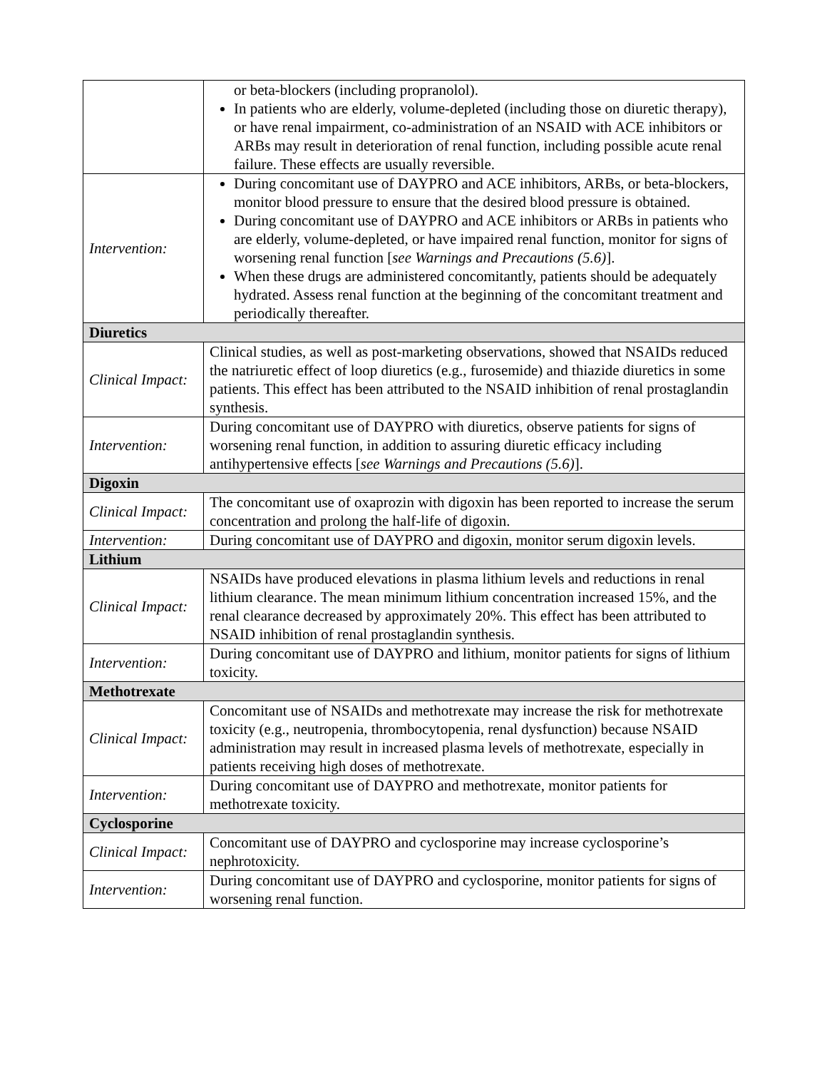| | or beta-blockers (including propranolol). In patients who are elderly, volume-depleted (including those on diuretic therapy), or have renal impairment, co-administration of an NSAID with ACE inhibitors or ARBs may result in deterioration of renal function, including possible acute renal failure. These effects are usually reversible. |
| Intervention: | During concomitant use of DAYPRO and ACE inhibitors, ARBs, or beta-blockers, monitor blood pressure to ensure that the desired blood pressure is obtained. During concomitant use of DAYPRO and ACE inhibitors or ARBs in patients who are elderly, volume-depleted, or have impaired renal function, monitor for signs of worsening renal function [ see Warnings and Precautions (5.6) ]. When these drugs are administered concomitantly, patients should be adequately hydrated. Assess renal function at the beginning of the concomitant treatment and periodically thereafter. |
| Diuretics | |
| Clinical Impact: | Clinical studies, as well as post-marketing observations, showed that NSAIDs reduced the natriuretic effect of loop diuretics (e.g., furosemide) and thiazide diuretics in some patients. This effect has been attributed to the NSAID inhibition of renal prostaglandin synthesis. |
| Intervention: | During concomitant use of DAYPRO with diuretics, observe patients for signs of worsening renal function, in addition to assuring diuretic efficacy including antihypertensive effects [ see Warnings and Precautions (5.6) ]. |
| Digoxin | |
| Clinical Impact: | The concomitant use of oxaprozin with digoxin has been reported to increase the serum concentration and prolong the half-life of digoxin. |
| Intervention: | During concomitant use of DAYPRO and digoxin, monitor serum digoxin levels. |
| Lithium | |
| Clinical Impact: | NSAIDs have produced elevations in plasma lithium levels and reductions in renal lithium clearance. The mean minimum lithium concentration increased 15%, and the renal clearance decreased by approximately 20%. This effect has been attributed to NSAID inhibition of renal prostaglandin synthesis. |
| Intervention: | During concomitant use of DAYPRO and lithium, monitor patients for signs of lithium toxicity. |
| Methotrexate | |
| Clinical Impact: | Concomitant use of NSAIDs and methotrexate may increase the risk for methotrexate toxicity (e.g., neutropenia, thrombocytopenia, renal dysfunction) because NSAID administration may result in increased plasma levels of methotrexate, especially in patients receiving high doses of methotrexate. |
| Intervention: | During concomitant use of DAYPRO and methotrexate, monitor patients for methotrexate toxicity. |
| Cyclosporine | |
| Clinical Impact: | Concomitant use of DAYPRO and cyclosporine may increase cyclosporine’s nephrotoxicity. |
| Intervention: | During concomitant use of DAYPRO and cyclosporine, monitor patients for signs of worsening renal function. |